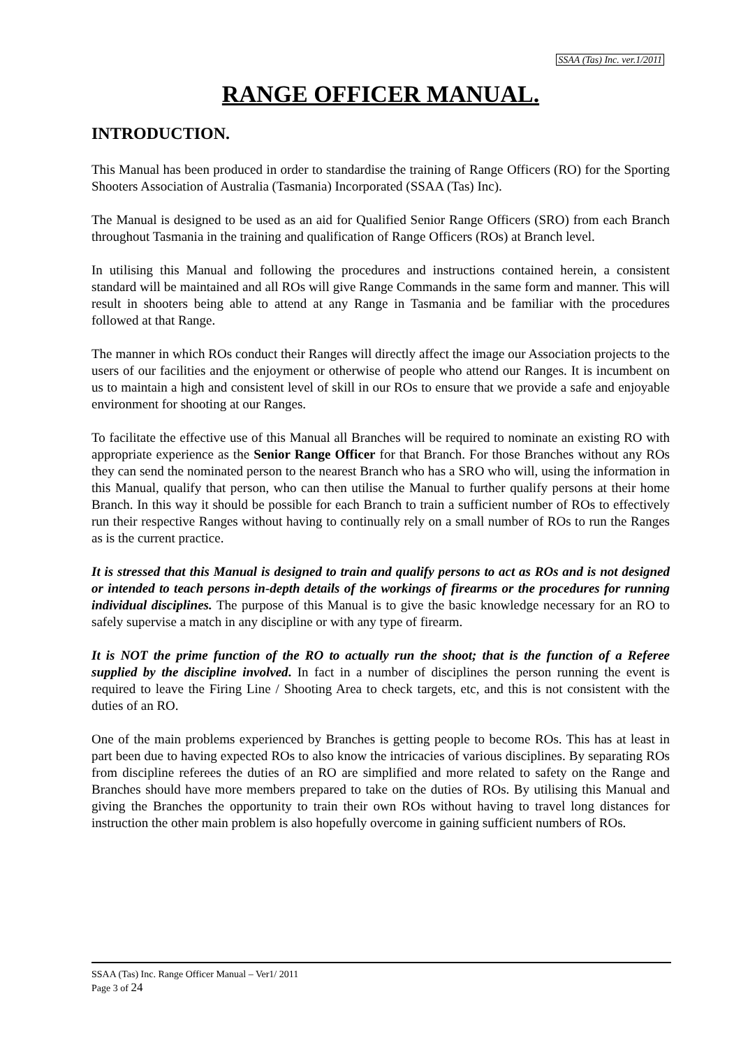SSAA (Tas) Inc. ver.1/2011
RANGE OFFICER MANUAL.
INTRODUCTION.
This Manual has been produced in order to standardise the training of Range Officers (RO) for the Sporting Shooters Association of Australia (Tasmania) Incorporated (SSAA (Tas) Inc).
The Manual is designed to be used as an aid for Qualified Senior Range Officers (SRO) from each Branch throughout Tasmania in the training and qualification of Range Officers (ROs) at Branch level.
In utilising this Manual and following the procedures and instructions contained herein, a consistent standard will be maintained and all ROs will give Range Commands in the same form and manner. This will result in shooters being able to attend at any Range in Tasmania and be familiar with the procedures followed at that Range.
The manner in which ROs conduct their Ranges will directly affect the image our Association projects to the users of our facilities and the enjoyment or otherwise of people who attend our Ranges. It is incumbent on us to maintain a high and consistent level of skill in our ROs to ensure that we provide a safe and enjoyable environment for shooting at our Ranges.
To facilitate the effective use of this Manual all Branches will be required to nominate an existing RO with appropriate experience as the Senior Range Officer for that Branch. For those Branches without any ROs they can send the nominated person to the nearest Branch who has a SRO who will, using the information in this Manual, qualify that person, who can then utilise the Manual to further qualify persons at their home Branch. In this way it should be possible for each Branch to train a sufficient number of ROs to effectively run their respective Ranges without having to continually rely on a small number of ROs to run the Ranges as is the current practice.
It is stressed that this Manual is designed to train and qualify persons to act as ROs and is not designed or intended to teach persons in-depth details of the workings of firearms or the procedures for running individual disciplines. The purpose of this Manual is to give the basic knowledge necessary for an RO to safely supervise a match in any discipline or with any type of firearm.
It is NOT the prime function of the RO to actually run the shoot; that is the function of a Referee supplied by the discipline involved. In fact in a number of disciplines the person running the event is required to leave the Firing Line / Shooting Area to check targets, etc, and this is not consistent with the duties of an RO.
One of the main problems experienced by Branches is getting people to become ROs. This has at least in part been due to having expected ROs to also know the intricacies of various disciplines. By separating ROs from discipline referees the duties of an RO are simplified and more related to safety on the Range and Branches should have more members prepared to take on the duties of ROs. By utilising this Manual and giving the Branches the opportunity to train their own ROs without having to travel long distances for instruction the other main problem is also hopefully overcome in gaining sufficient numbers of ROs.
SSAA (Tas) Inc. Range Officer Manual – Ver1/ 2011
Page 3 of 24